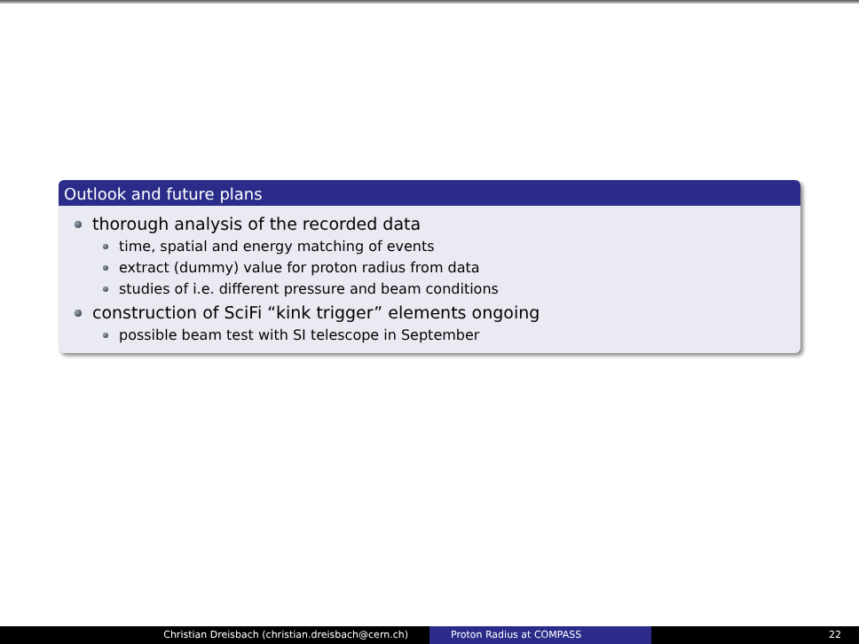Outlook and future plans
thorough analysis of the recorded data
time, spatial and energy matching of events
extract (dummy) value for proton radius from data
studies of i.e. different pressure and beam conditions
construction of SciFi “kink trigger” elements ongoing
possible beam test with SI telescope in September
Christian Dreisbach (christian.dreisbach@cern.ch) Proton Radius at COMPASS 22